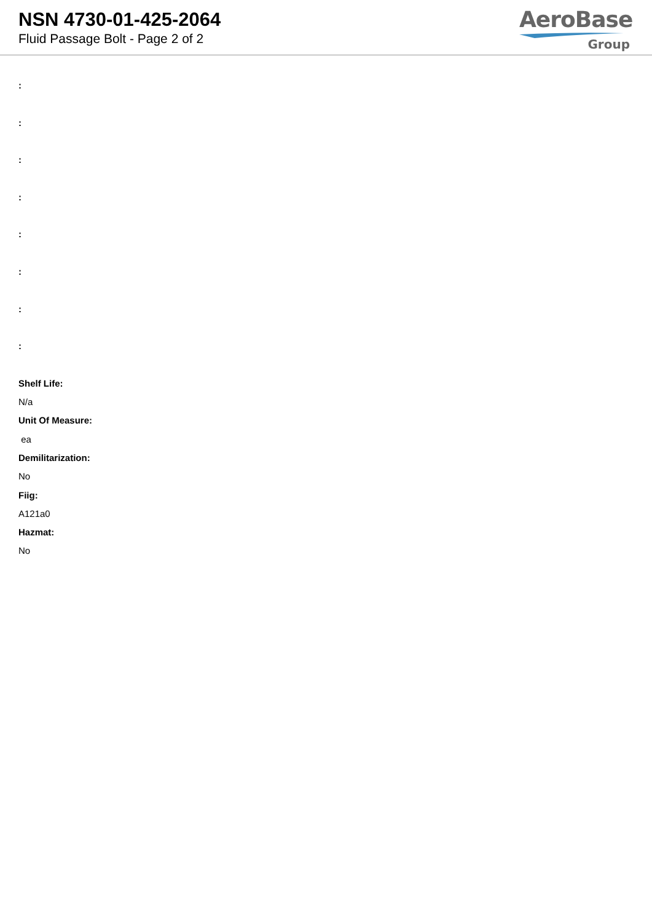NSN 4730-01-425-2064
Fluid Passage Bolt - Page 2 of 2
AeroBase
Group
:
:
:
:
:
:
:
:
Shelf Life:
N/a
Unit Of Measure:
ea
Demilitarization:
No
Fiig:
A121a0
Hazmat:
No